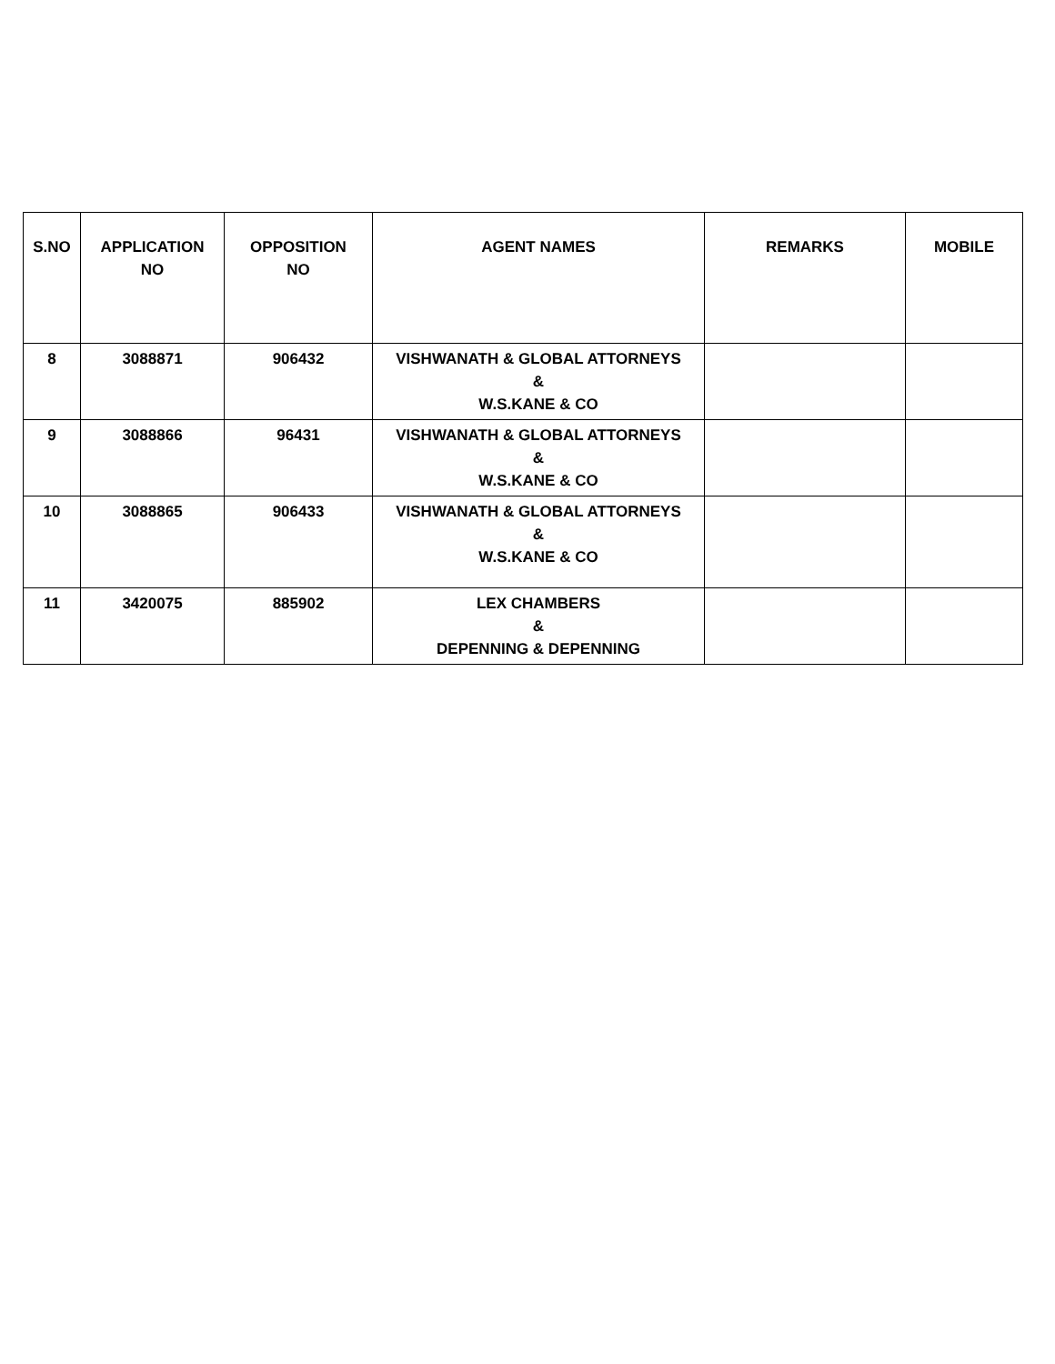| S.NO | APPLICATION NO | OPPOSITION NO | AGENT NAMES | REMARKS | MOBILE |
| --- | --- | --- | --- | --- | --- |
| 8 | 3088871 | 906432 | VISHWANATH & GLOBAL ATTORNEYS & W.S.KANE & CO | | |
| 9 | 3088866 | 96431 | VISHWANATH & GLOBAL ATTORNEYS & W.S.KANE & CO | | |
| 10 | 3088865 | 906433 | VISHWANATH & GLOBAL ATTORNEYS & W.S.KANE & CO | | |
| 11 | 3420075 | 885902 | LEX CHAMBERS & DEPENNING & DEPENNING | | |